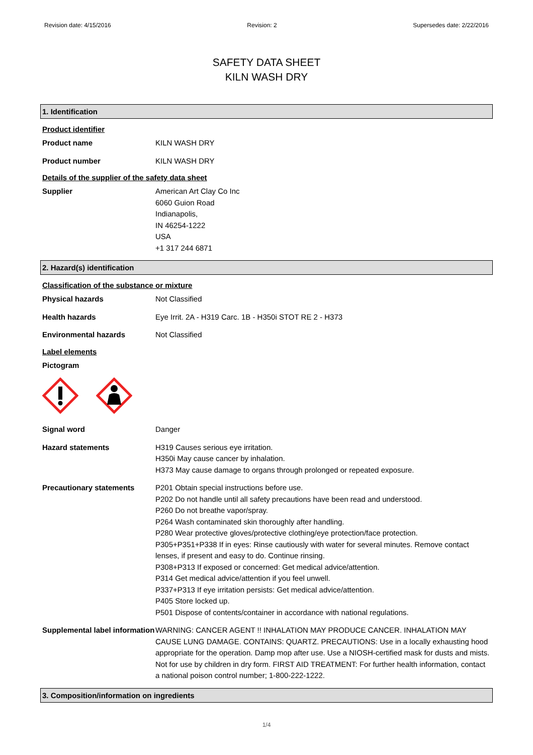Revision date: 4/15/2016 Revision: 2 Supersedes date: 2/22/2016
SAFETY DATA SHEET
KILN WASH DRY
1. Identification
Product identifier
Product name KILN WASH DRY
Product number KILN WASH DRY
Details of the supplier of the safety data sheet
Supplier American Art Clay Co Inc
6060 Guion Road
Indianapolis,
IN 46254-1222
USA
+1 317 244 6871
2. Hazard(s) identification
Classification of the substance or mixture
Physical hazards Not Classified
Health hazards Eye Irrit. 2A - H319 Carc. 1B - H350i STOT RE 2 - H373
Environmental hazards Not Classified
Label elements
Pictogram
Signal word Danger
Hazard statements H319 Causes serious eye irritation.
H350i May cause cancer by inhalation.
H373 May cause damage to organs through prolonged or repeated exposure.
Precautionary statements P201 Obtain special instructions before use.
P202 Do not handle until all safety precautions have been read and understood.
P260 Do not breathe vapor/spray.
P264 Wash contaminated skin thoroughly after handling.
P280 Wear protective gloves/protective clothing/eye protection/face protection.
P305+P351+P338 If in eyes: Rinse cautiously with water for several minutes. Remove contact lenses, if present and easy to do. Continue rinsing.
P308+P313 If exposed or concerned: Get medical advice/attention.
P314 Get medical advice/attention if you feel unwell.
P337+P313 If eye irritation persists: Get medical advice/attention.
P405 Store locked up.
P501 Dispose of contents/container in accordance with national regulations.
Supplemental label information
WARNING: CANCER AGENT !! INHALATION MAY PRODUCE CANCER. INHALATION MAY CAUSE LUNG DAMAGE. CONTAINS: QUARTZ. PRECAUTIONS: Use in a locally exhausting hood appropriate for the operation. Damp mop after use. Use a NIOSH-certified mask for dusts and mists. Not for use by children in dry form. FIRST AID TREATMENT: For further health information, contact a national poison control number; 1-800-222-1222.
3. Composition/information on ingredients
1/4